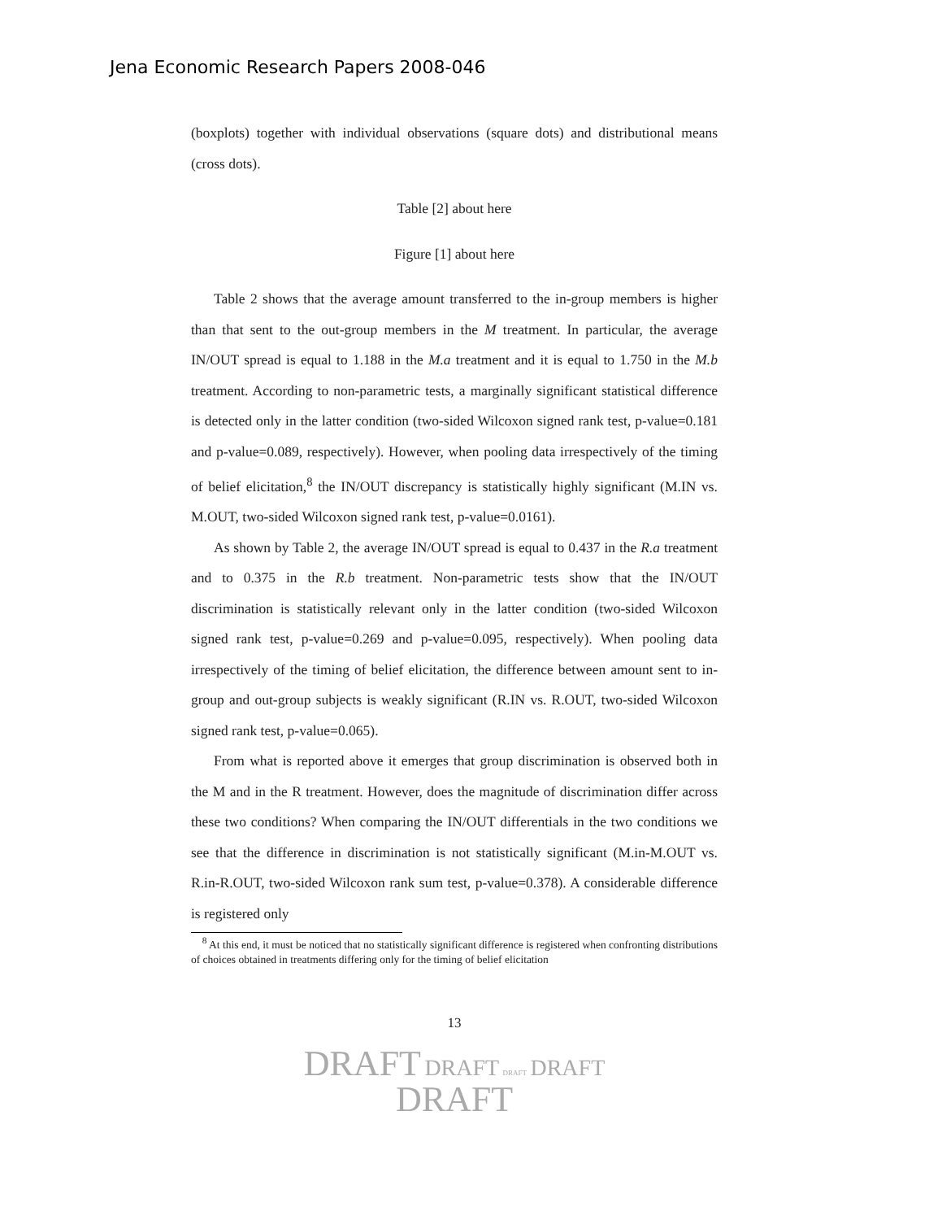Jena Economic Research Papers 2008-046
(boxplots) together with individual observations (square dots) and distributional means (cross dots).
Table [2] about here
Figure [1] about here
Table 2 shows that the average amount transferred to the in-group members is higher than that sent to the out-group members in the M treatment. In particular, the average IN/OUT spread is equal to 1.188 in the M.a treatment and it is equal to 1.750 in the M.b treatment. According to non-parametric tests, a marginally significant statistical difference is detected only in the latter condition (two-sided Wilcoxon signed rank test, p-value=0.181 and p-value=0.089, respectively). However, when pooling data irrespectively of the timing of belief elicitation,<sup>8</sup> the IN/OUT discrepancy is statistically highly significant (M.IN vs. M.OUT, two-sided Wilcoxon signed rank test, p-value=0.0161).
As shown by Table 2, the average IN/OUT spread is equal to 0.437 in the R.a treatment and to 0.375 in the R.b treatment. Non-parametric tests show that the IN/OUT discrimination is statistically relevant only in the latter condition (two-sided Wilcoxon signed rank test, p-value=0.269 and p-value=0.095, respectively). When pooling data irrespectively of the timing of belief elicitation, the difference between amount sent to in-group and out-group subjects is weakly significant (R.IN vs. R.OUT, two-sided Wilcoxon signed rank test, p-value=0.065).
From what is reported above it emerges that group discrimination is observed both in the M and in the R treatment. However, does the magnitude of discrimination differ across these two conditions? When comparing the IN/OUT differentials in the two conditions we see that the difference in discrimination is not statistically significant (M.in-M.OUT vs. R.in-R.OUT, two-sided Wilcoxon rank sum test, p-value=0.378). A considerable difference is registered only
<sup>8</sup> At this end, it must be noticed that no statistically significant difference is registered when confronting distributions of choices obtained in treatments differing only for the timing of belief elicitation
13
DRAFT DRAFT DRAFT DRAFT
DRAFT